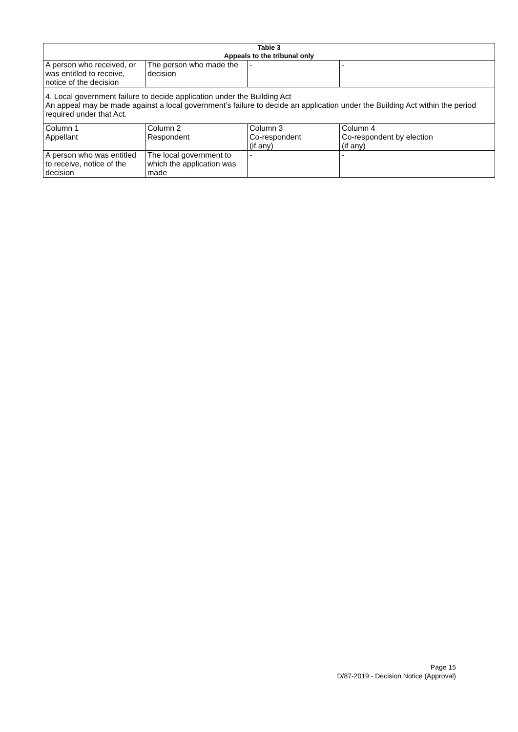| Table 3 Appeals to the tribunal only | | | |
| --- | --- | --- | --- |
| A person who received, or was entitled to receive, notice of the decision | The person who made the decision | - | - |
| 4. Local government failure to decide application under the Building Act An appeal may be made against a local government’s failure to decide an application under the Building Act within the period required under that Act. | | | |
| Column 1 Appellant | Column 2 Respondent | Column 3 Co-respondent (if any) | Column 4 Co-respondent by election (if any) |
| A person who was entitled to receive, notice of the decision | The local government to which the application was made | - | - |
Page 15
D/87-2019 - Decision Notice (Approval)